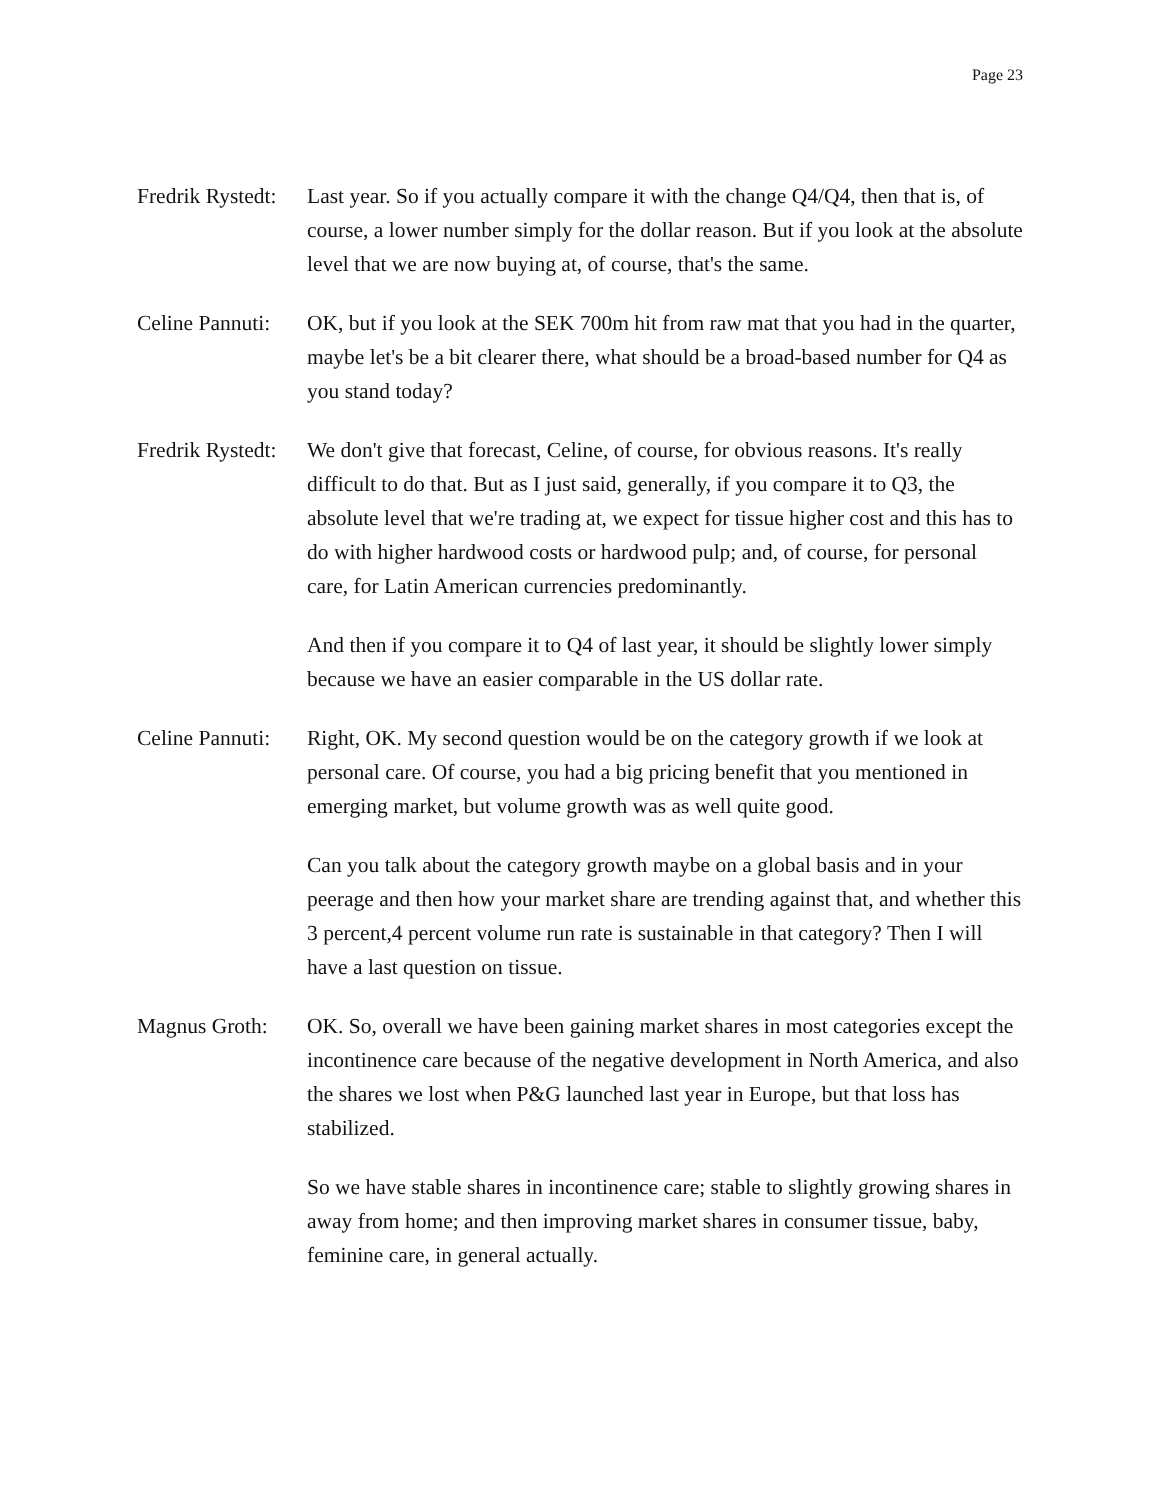Page 23
Fredrik Rystedt:
Last year. So if you actually compare it with the change Q4/Q4, then that is, of course, a lower number simply for the dollar reason. But if you look at the absolute level that we are now buying at, of course, that's the same.
Celine Pannuti:
OK, but if you look at the SEK 700m hit from raw mat that you had in the quarter, maybe let's be a bit clearer there, what should be a broad-based number for Q4 as you stand today?
Fredrik Rystedt:
We don't give that forecast, Celine, of course, for obvious reasons. It's really difficult to do that. But as I just said, generally, if you compare it to Q3, the absolute level that we're trading at, we expect for tissue higher cost and this has to do with higher hardwood costs or hardwood pulp; and, of course, for personal care, for Latin American currencies predominantly.
And then if you compare it to Q4 of last year, it should be slightly lower simply because we have an easier comparable in the US dollar rate.
Celine Pannuti:
Right, OK. My second question would be on the category growth if we look at personal care. Of course, you had a big pricing benefit that you mentioned in emerging market, but volume growth was as well quite good.
Can you talk about the category growth maybe on a global basis and in your peerage and then how your market share are trending against that, and whether this 3 percent,4 percent volume run rate is sustainable in that category? Then I will have a last question on tissue.
Magnus Groth: OK. So, overall we have been gaining market shares in most categories except the incontinence care because of the negative development in North America, and also the shares we lost when P&G launched last year in Europe, but that loss has stabilized.
So we have stable shares in incontinence care; stable to slightly growing shares in away from home; and then improving market shares in consumer tissue, baby, feminine care, in general actually.